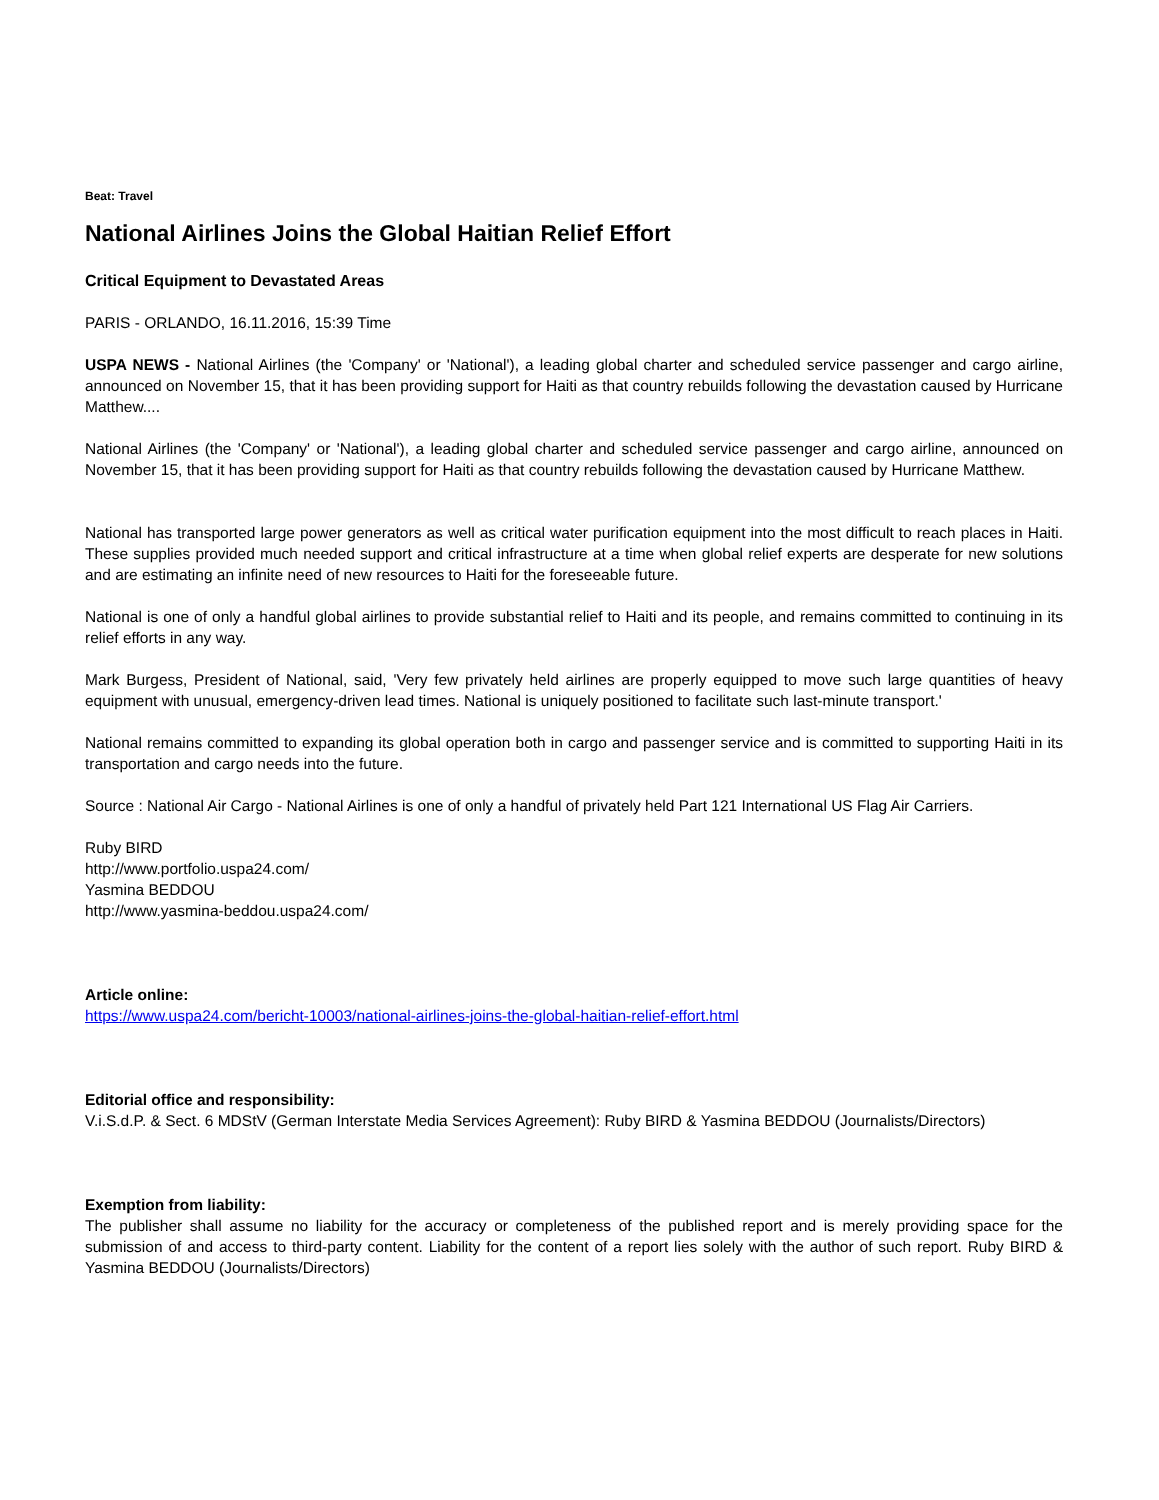Beat: Travel
National Airlines Joins the Global Haitian Relief Effort
Critical Equipment to Devastated Areas
PARIS - ORLANDO, 16.11.2016, 15:39 Time
USPA NEWS - National Airlines (the 'Company' or 'National'), a leading global charter and scheduled service passenger and cargo airline, announced on November 15, that it has been providing support for Haiti as that country rebuilds following the devastation caused by Hurricane Matthew....
National Airlines (the 'Company' or 'National'), a leading global charter and scheduled service passenger and cargo airline, announced on November 15, that it has been providing support for Haiti as that country rebuilds following the devastation caused by Hurricane Matthew.
National has transported large power generators as well as critical water purification equipment into the most difficult to reach places in Haiti. These supplies provided much needed support and critical infrastructure at a time when global relief experts are desperate for new solutions and are estimating an infinite need of new resources to Haiti for the foreseeable future.
National is one of only a handful global airlines to provide substantial relief to Haiti and its people, and remains committed to continuing in its relief efforts in any way.
Mark Burgess, President of National, said, 'Very few privately held airlines are properly equipped to move such large quantities of heavy equipment with unusual, emergency-driven lead times. National is uniquely positioned to facilitate such last-minute transport.'
National remains committed to expanding its global operation both in cargo and passenger service and is committed to supporting Haiti in its transportation and cargo needs into the future.
Source : National Air Cargo - National Airlines is one of only a handful of privately held Part 121 International US Flag Air Carriers.
Ruby BIRD
http://www.portfolio.uspa24.com/
Yasmina BEDDOU
http://www.yasmina-beddou.uspa24.com/
Article online:
https://www.uspa24.com/bericht-10003/national-airlines-joins-the-global-haitian-relief-effort.html
Editorial office and responsibility:
V.i.S.d.P. & Sect. 6 MDStV (German Interstate Media Services Agreement): Ruby BIRD & Yasmina BEDDOU (Journalists/Directors)
Exemption from liability:
The publisher shall assume no liability for the accuracy or completeness of the published report and is merely providing space for the submission of and access to third-party content. Liability for the content of a report lies solely with the author of such report. Ruby BIRD & Yasmina BEDDOU (Journalists/Directors)